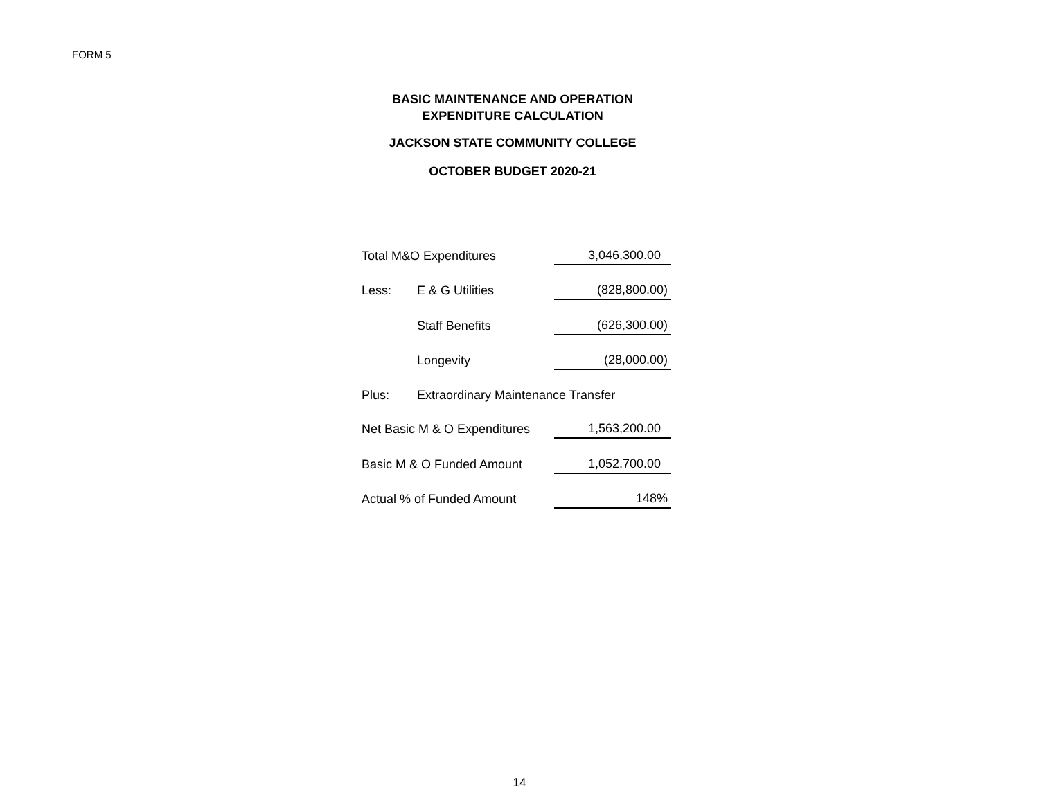FORM 5
BASIC MAINTENANCE AND OPERATION
EXPENDITURE CALCULATION
JACKSON STATE COMMUNITY COLLEGE
OCTOBER BUDGET 2020-21
| Total M&O Expenditures | | 3,046,300.00 |
| Less: | E & G Utilities | (828,800.00) |
| | Staff Benefits | (626,300.00) |
| | Longevity | (28,000.00) |
| Plus: | Extraordinary Maintenance Transfer | |
| Net Basic M & O Expenditures | | 1,563,200.00 |
| Basic M & O Funded Amount | | 1,052,700.00 |
| Actual % of Funded Amount | | 148% |
14